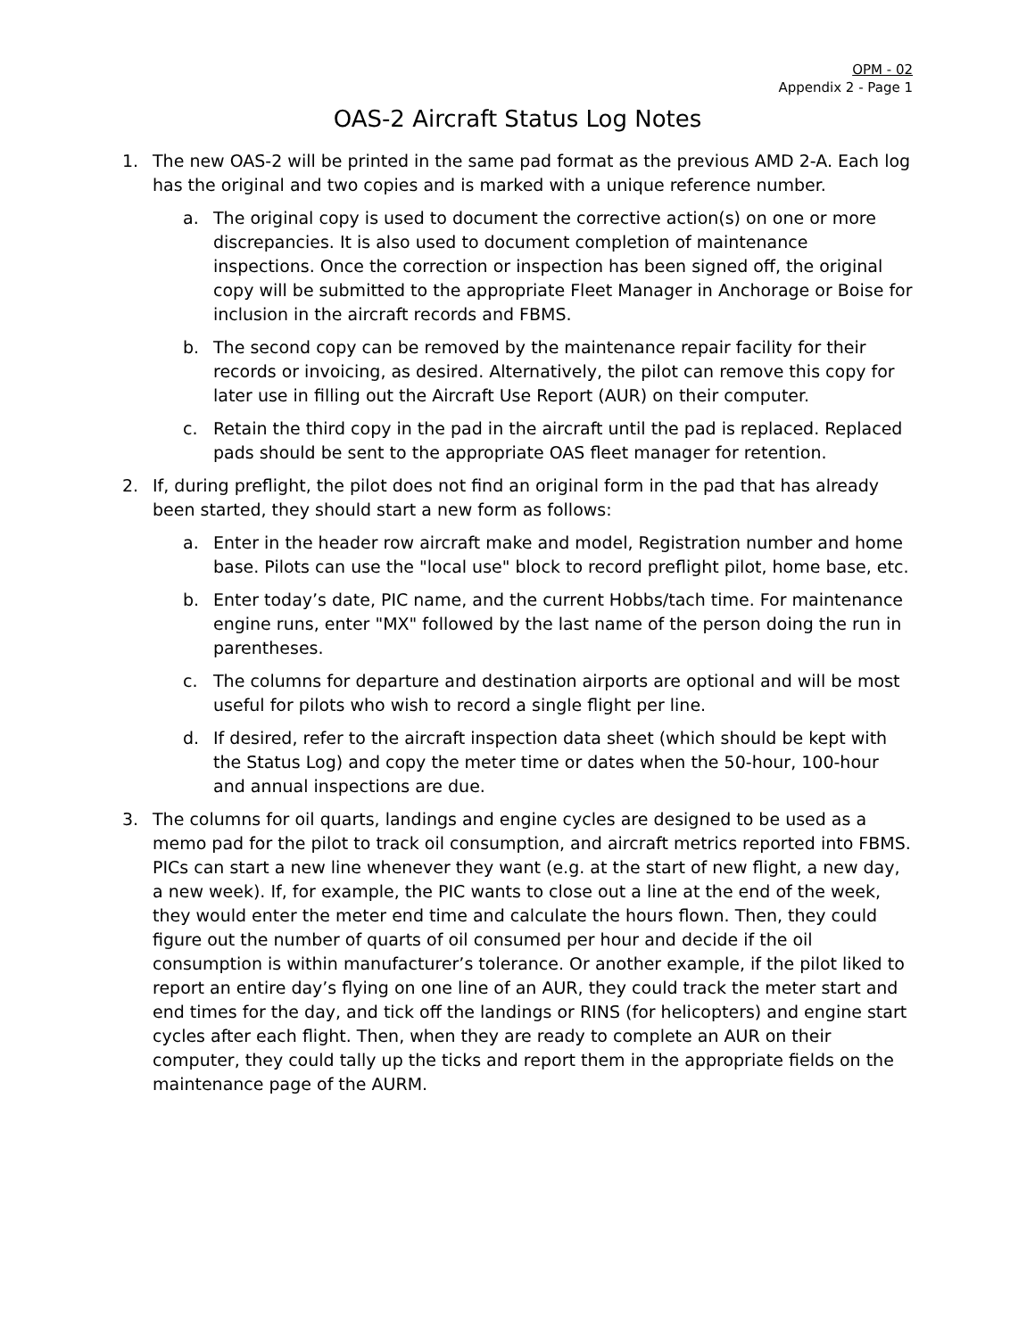OPM - 02
Appendix 2 - Page 1
OAS-2 Aircraft Status Log Notes
1. The new OAS-2 will be printed in the same pad format as the previous AMD 2-A. Each log has the original and two copies and is marked with a unique reference number.
a. The original copy is used to document the corrective action(s) on one or more discrepancies. It is also used to document completion of maintenance inspections. Once the correction or inspection has been signed off, the original copy will be submitted to the appropriate Fleet Manager in Anchorage or Boise for inclusion in the aircraft records and FBMS.
b. The second copy can be removed by the maintenance repair facility for their records or invoicing, as desired. Alternatively, the pilot can remove this copy for later use in filling out the Aircraft Use Report (AUR) on their computer.
c. Retain the third copy in the pad in the aircraft until the pad is replaced. Replaced pads should be sent to the appropriate OAS fleet manager for retention.
2. If, during preflight, the pilot does not find an original form in the pad that has already been started, they should start a new form as follows:
a. Enter in the header row aircraft make and model, Registration number and home base. Pilots can use the "local use" block to record preflight pilot, home base, etc.
b. Enter today’s date, PIC name, and the current Hobbs/tach time. For maintenance engine runs, enter "MX" followed by the last name of the person doing the run in parentheses.
c. The columns for departure and destination airports are optional and will be most useful for pilots who wish to record a single flight per line.
d. If desired, refer to the aircraft inspection data sheet (which should be kept with the Status Log) and copy the meter time or dates when the 50-hour, 100-hour and annual inspections are due.
3. The columns for oil quarts, landings and engine cycles are designed to be used as a memo pad for the pilot to track oil consumption, and aircraft metrics reported into FBMS. PICs can start a new line whenever they want (e.g. at the start of new flight, a new day, a new week). If, for example, the PIC wants to close out a line at the end of the week, they would enter the meter end time and calculate the hours flown. Then, they could figure out the number of quarts of oil consumed per hour and decide if the oil consumption is within manufacturer’s tolerance. Or another example, if the pilot liked to report an entire day’s flying on one line of an AUR, they could track the meter start and end times for the day, and tick off the landings or RINS (for helicopters) and engine start cycles after each flight. Then, when they are ready to complete an AUR on their computer, they could tally up the ticks and report them in the appropriate fields on the maintenance page of the AURM.